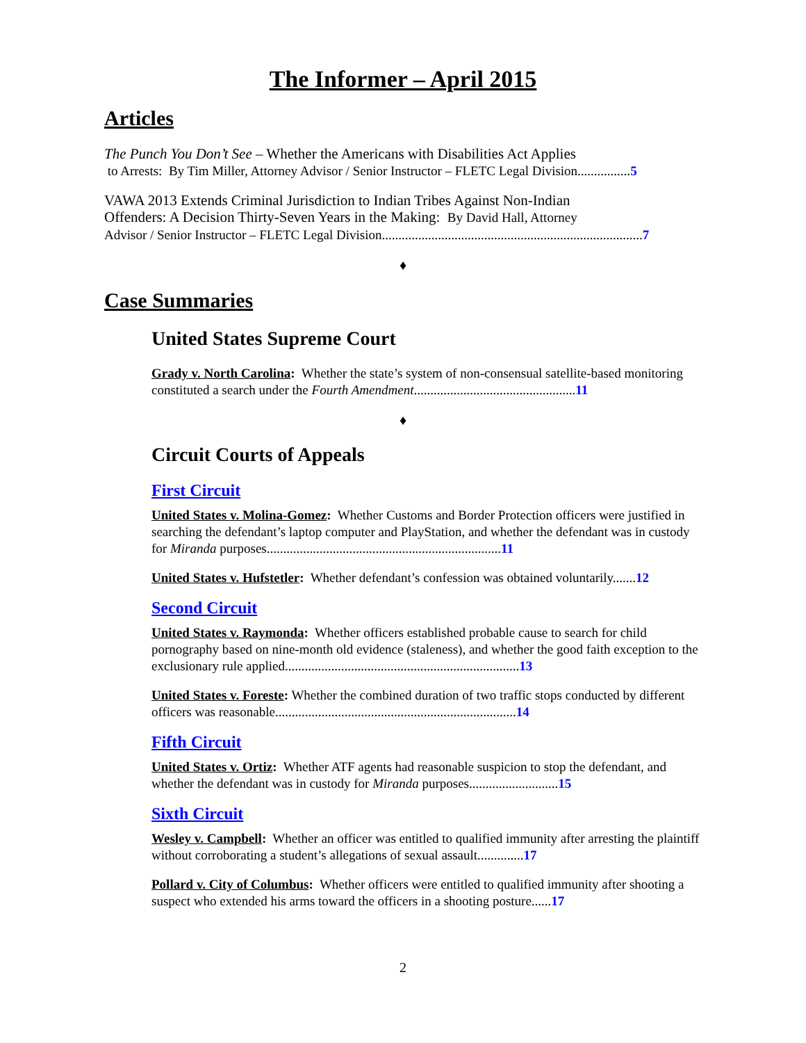The Informer – April 2015
Articles
The Punch You Don’t See – Whether the Americans with Disabilities Act Applies
to Arrests: By Tim Miller, Attorney Advisor / Senior Instructor – FLETC Legal Division................5
VAWA 2013 Extends Criminal Jurisdiction to Indian Tribes Against Non-Indian
Offenders: A Decision Thirty-Seven Years in the Making: By David Hall, Attorney
Advisor / Senior Instructor – FLETC Legal Division...............................................................................7
♦
Case Summaries
United States Supreme Court
Grady v. North Carolina: Whether the state’s system of non-consensual satellite-based monitoring constituted a search under the Fourth Amendment.................................................11
♦
Circuit Courts of Appeals
First Circuit
United States v. Molina-Gomez: Whether Customs and Border Protection officers were justified in searching the defendant’s laptop computer and PlayStation, and whether the defendant was in custody for Miranda purposes.......................................................................11
United States v. Hufstetler: Whether defendant’s confession was obtained voluntarily.......12
Second Circuit
United States v. Raymonda: Whether officers established probable cause to search for child pornography based on nine-month old evidence (staleness), and whether the good faith exception to the exclusionary rule applied.......................................................................13
United States v. Foreste: Whether the combined duration of two traffic stops conducted by different officers was reasonable.........................................................................14
Fifth Circuit
United States v. Ortiz: Whether ATF agents had reasonable suspicion to stop the defendant, and whether the defendant was in custody for Miranda purposes...........................15
Sixth Circuit
Wesley v. Campbell: Whether an officer was entitled to qualified immunity after arresting the plaintiff without corroborating a student’s allegations of sexual assault..............17
Pollard v. City of Columbus: Whether officers were entitled to qualified immunity after shooting a suspect who extended his arms toward the officers in a shooting posture......17
2